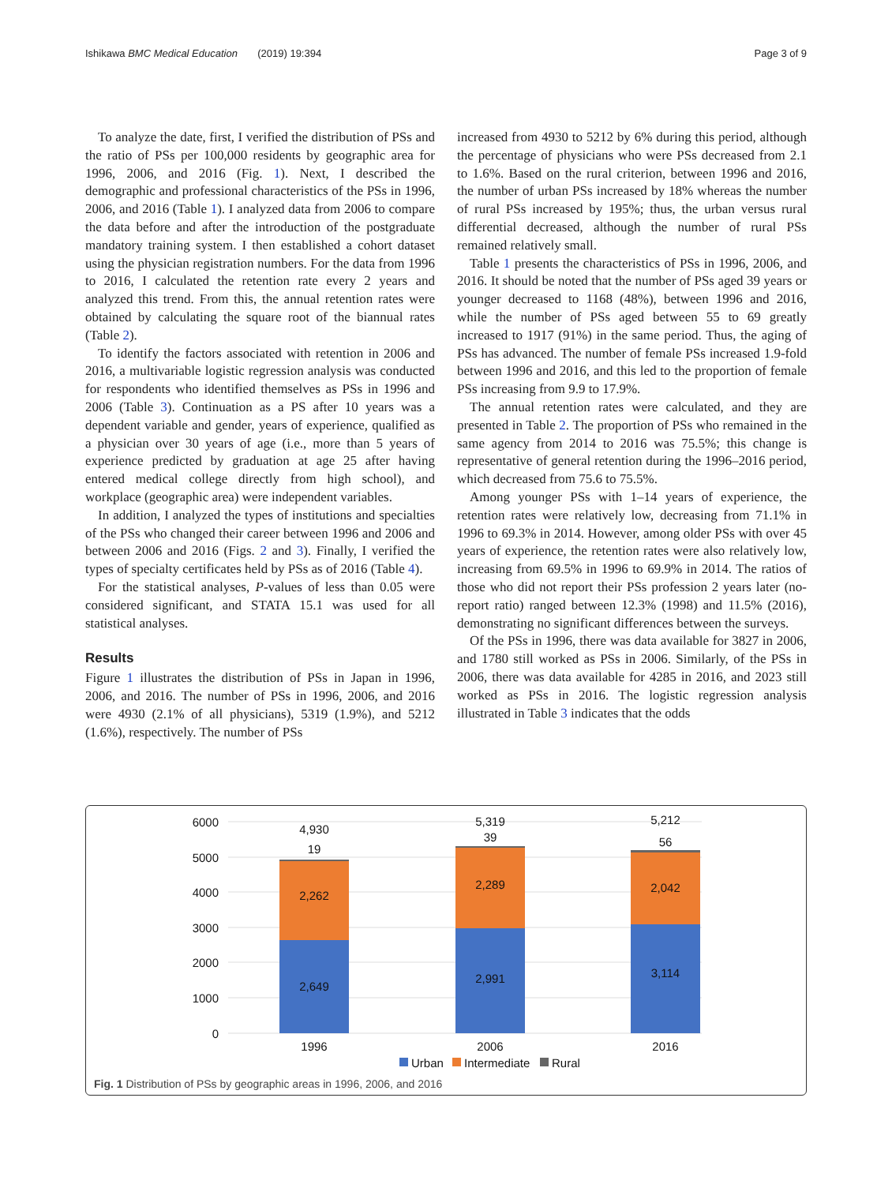Ishikawa BMC Medical Education (2019) 19:394 Page 3 of 9
To analyze the date, first, I verified the distribution of PSs and the ratio of PSs per 100,000 residents by geographic area for 1996, 2006, and 2016 (Fig. 1). Next, I described the demographic and professional characteristics of the PSs in 1996, 2006, and 2016 (Table 1). I analyzed data from 2006 to compare the data before and after the introduction of the postgraduate mandatory training system. I then established a cohort dataset using the physician registration numbers. For the data from 1996 to 2016, I calculated the retention rate every 2 years and analyzed this trend. From this, the annual retention rates were obtained by calculating the square root of the biannual rates (Table 2).
To identify the factors associated with retention in 2006 and 2016, a multivariable logistic regression analysis was conducted for respondents who identified themselves as PSs in 1996 and 2006 (Table 3). Continuation as a PS after 10 years was a dependent variable and gender, years of experience, qualified as a physician over 30 years of age (i.e., more than 5 years of experience predicted by graduation at age 25 after having entered medical college directly from high school), and workplace (geographic area) were independent variables.
In addition, I analyzed the types of institutions and specialties of the PSs who changed their career between 1996 and 2006 and between 2006 and 2016 (Figs. 2 and 3). Finally, I verified the types of specialty certificates held by PSs as of 2016 (Table 4).
For the statistical analyses, P-values of less than 0.05 were considered significant, and STATA 15.1 was used for all statistical analyses.
Results
Figure 1 illustrates the distribution of PSs in Japan in 1996, 2006, and 2016. The number of PSs in 1996, 2006, and 2016 were 4930 (2.1% of all physicians), 5319 (1.9%), and 5212 (1.6%), respectively. The number of PSs
increased from 4930 to 5212 by 6% during this period, although the percentage of physicians who were PSs decreased from 2.1 to 1.6%. Based on the rural criterion, between 1996 and 2016, the number of urban PSs increased by 18% whereas the number of rural PSs increased by 195%; thus, the urban versus rural differential decreased, although the number of rural PSs remained relatively small.
Table 1 presents the characteristics of PSs in 1996, 2006, and 2016. It should be noted that the number of PSs aged 39 years or younger decreased to 1168 (48%), between 1996 and 2016, while the number of PSs aged between 55 to 69 greatly increased to 1917 (91%) in the same period. Thus, the aging of PSs has advanced. The number of female PSs increased 1.9-fold between 1996 and 2016, and this led to the proportion of female PSs increasing from 9.9 to 17.9%.
The annual retention rates were calculated, and they are presented in Table 2. The proportion of PSs who remained in the same agency from 2014 to 2016 was 75.5%; this change is representative of general retention during the 1996–2016 period, which decreased from 75.6 to 75.5%.
Among younger PSs with 1–14 years of experience, the retention rates were relatively low, decreasing from 71.1% in 1996 to 69.3% in 2014. However, among older PSs with over 45 years of experience, the retention rates were also relatively low, increasing from 69.5% in 1996 to 69.9% in 2014. The ratios of those who did not report their PSs profession 2 years later (no-report ratio) ranged between 12.3% (1998) and 11.5% (2016), demonstrating no significant differences between the surveys.
Of the PSs in 1996, there was data available for 3827 in 2006, and 1780 still worked as PSs in 2006. Similarly, of the PSs in 2006, there was data available for 4285 in 2016, and 2023 still worked as PSs in 2016. The logistic regression analysis illustrated in Table 3 indicates that the odds
6000
5000
4000
3000
2000
1000
0
4,930
19
2,262
2,649
1996
5,319
39
2,289
2,991
2006
5,212
56
2,042
3,114
2016
Urban
Intermediate
Rural
Fig. 1 Distribution of PSs by geographic areas in 1996, 2006, and 2016